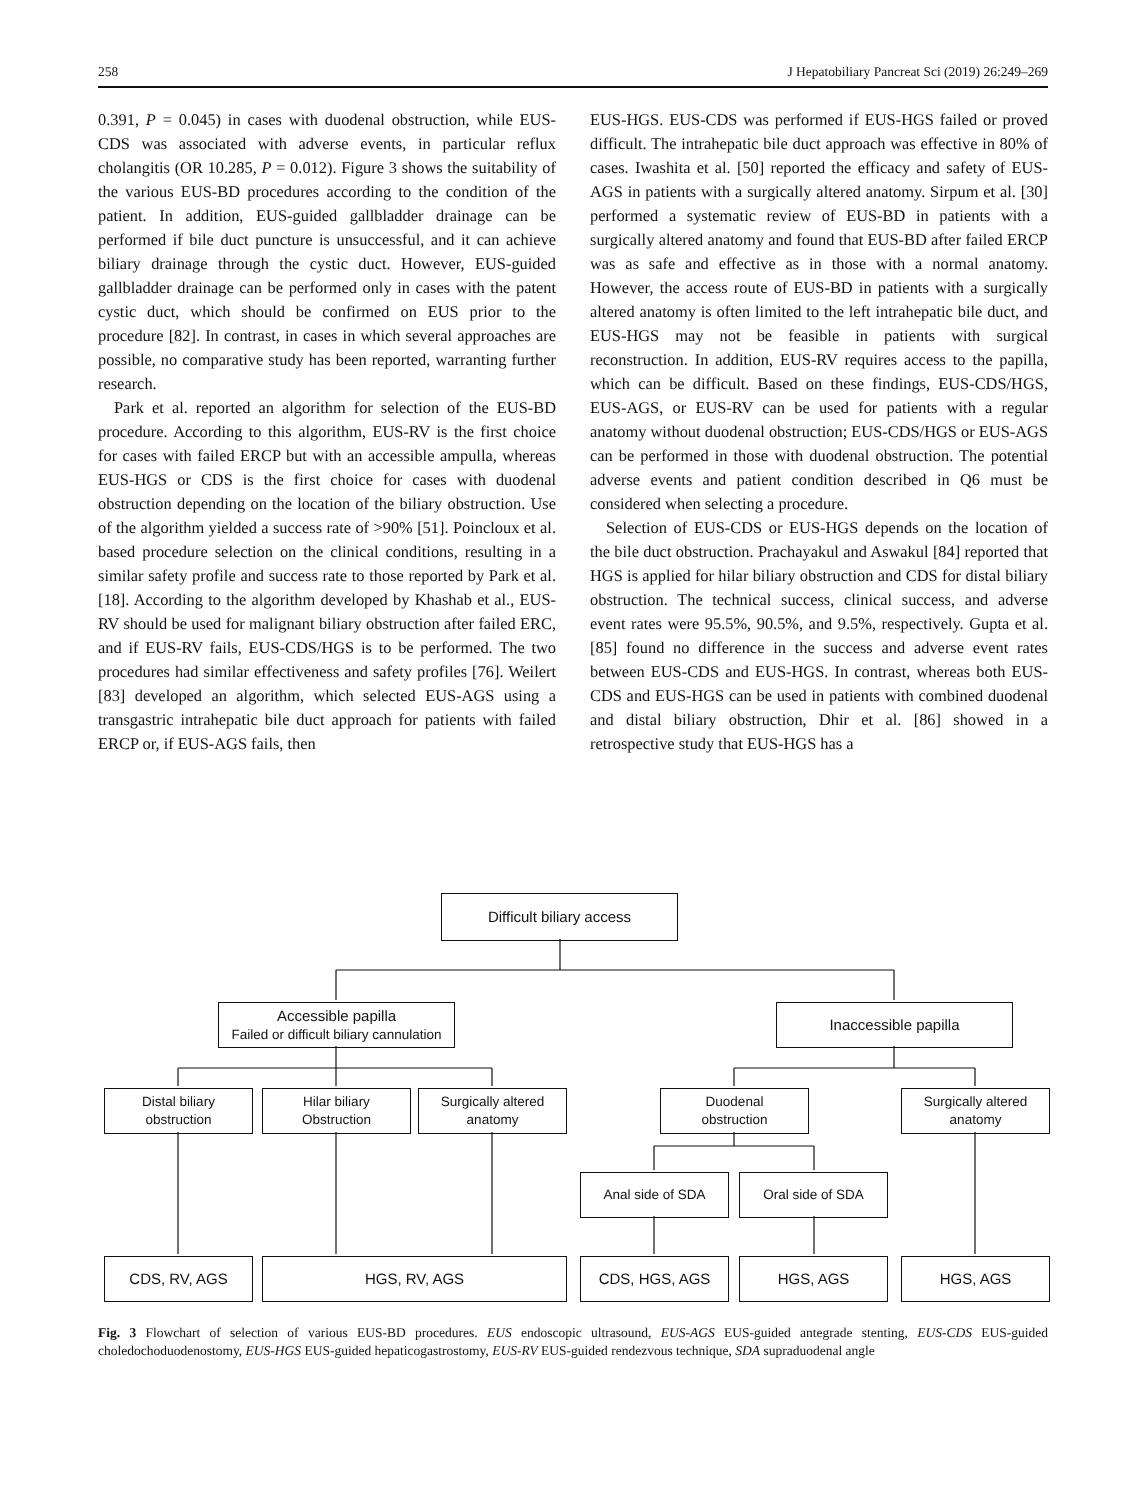258 J Hepatobiliary Pancreat Sci (2019) 26:249–269
0.391, P = 0.045) in cases with duodenal obstruction, while EUS-CDS was associated with adverse events, in particular reflux cholangitis (OR 10.285, P = 0.012). Figure 3 shows the suitability of the various EUS-BD procedures according to the condition of the patient. In addition, EUS-guided gallbladder drainage can be performed if bile duct puncture is unsuccessful, and it can achieve biliary drainage through the cystic duct. However, EUS-guided gallbladder drainage can be performed only in cases with the patent cystic duct, which should be confirmed on EUS prior to the procedure [82]. In contrast, in cases in which several approaches are possible, no comparative study has been reported, warranting further research.
Park et al. reported an algorithm for selection of the EUS-BD procedure. According to this algorithm, EUS-RV is the first choice for cases with failed ERCP but with an accessible ampulla, whereas EUS-HGS or CDS is the first choice for cases with duodenal obstruction depending on the location of the biliary obstruction. Use of the algorithm yielded a success rate of >90% [51]. Poincloux et al. based procedure selection on the clinical conditions, resulting in a similar safety profile and success rate to those reported by Park et al. [18]. According to the algorithm developed by Khashab et al., EUS-RV should be used for malignant biliary obstruction after failed ERC, and if EUS-RV fails, EUS-CDS/HGS is to be performed. The two procedures had similar effectiveness and safety profiles [76]. Weilert [83] developed an algorithm, which selected EUS-AGS using a transgastric intrahepatic bile duct approach for patients with failed ERCP or, if EUS-AGS fails, then
EUS-HGS. EUS-CDS was performed if EUS-HGS failed or proved difficult. The intrahepatic bile duct approach was effective in 80% of cases. Iwashita et al. [50] reported the efficacy and safety of EUS-AGS in patients with a surgically altered anatomy. Sirpum et al. [30] performed a systematic review of EUS-BD in patients with a surgically altered anatomy and found that EUS-BD after failed ERCP was as safe and effective as in those with a normal anatomy. However, the access route of EUS-BD in patients with a surgically altered anatomy is often limited to the left intrahepatic bile duct, and EUS-HGS may not be feasible in patients with surgical reconstruction. In addition, EUS-RV requires access to the papilla, which can be difficult. Based on these findings, EUS-CDS/HGS, EUS-AGS, or EUS-RV can be used for patients with a regular anatomy without duodenal obstruction; EUS-CDS/HGS or EUS-AGS can be performed in those with duodenal obstruction. The potential adverse events and patient condition described in Q6 must be considered when selecting a procedure.
Selection of EUS-CDS or EUS-HGS depends on the location of the bile duct obstruction. Prachayakul and Aswakul [84] reported that HGS is applied for hilar biliary obstruction and CDS for distal biliary obstruction. The technical success, clinical success, and adverse event rates were 95.5%, 90.5%, and 9.5%, respectively. Gupta et al. [85] found no difference in the success and adverse event rates between EUS-CDS and EUS-HGS. In contrast, whereas both EUS-CDS and EUS-HGS can be used in patients with combined duodenal and distal biliary obstruction, Dhir et al. [86] showed in a retrospective study that EUS-HGS has a
Difficult biliary access
Accessible papilla
Failed or difficult biliary cannulation
Inaccessible papilla
Distal biliary
obstruction
Hilar biliary
Obstruction
Surgically altered
anatomy
Duodenal
obstruction
Surgically altered
anatomy
Anal side of SDA Oral side of SDA
CDS, RV, AGS HGS, RV, AGS CDS, HGS, AGS HGS, AGS HGS, AGS
Fig. 3 Flowchart of selection of various EUS-BD procedures. EUS endoscopic ultrasound, EUS-AGS EUS-guided antegrade stenting, EUS-CDS EUS-guided choledochoduodenostomy, EUS-HGS EUS-guided hepaticogastrostomy, EUS-RV EUS-guided rendezvous technique, SDA supraduodenal angle